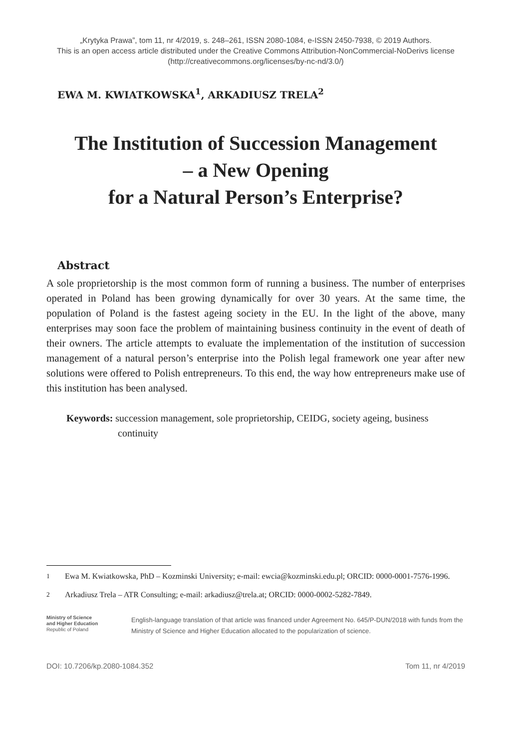„Krytyka Prawa”, tom 11, nr 4/2019, s. 248–261, ISSN 2080-1084, e-ISSN 2450-7938, © 2019 Authors.
This is an open access article distributed under the Creative Commons Attribution-NonCommercial-NoDerivs license
(http://creativecommons.org/licenses/by-nc-nd/3.0/)
EWA M. KWIATKOWSKA<sup>1</sup>, ARKADIUSZ TRELA<sup>2</sup>
The Institution of Succession Management
– a New Opening
for a Natural Person’s Enterprise?
Abstract
A sole proprietorship is the most common form of running a business. The number of enterprises operated in Poland has been growing dynamically for over 30 years. At the same time, the population of Poland is the fastest ageing society in the EU. In the light of the above, many enterprises may soon face the problem of maintaining business continuity in the event of death of their owners. The article attempts to evaluate the implementation of the institution of succession management of a natural person’s enterprise into the Polish legal framework one year after new solutions were offered to Polish entrepreneurs. To this end, the way how entrepreneurs make use of this institution has been analysed.
Keywords: succession management, sole proprietorship, CEIDG, society ageing, business continuity
<sup>1</sup> Ewa M. Kwiatkowska, PhD – Kozminski University; e-mail: ewcia@kozminski.edu.pl; ORCID: 0000-0001-7576-1996.
<sup>2</sup> Arkadiusz Trela – ATR Consulting; e-mail: arkadiusz@trela.at; ORCID: 0000-0002-5282-7849.
Ministry of Science
and Higher Education
Republic of Poland
English-language translation of that article was financed under Agreement No. 645/P-DUN/2018 with funds from the Ministry of Science and Higher Education allocated to the popularization of science.
DOI: 10.7206/kp.2080-1084.352 Tom 11, nr 4/2019